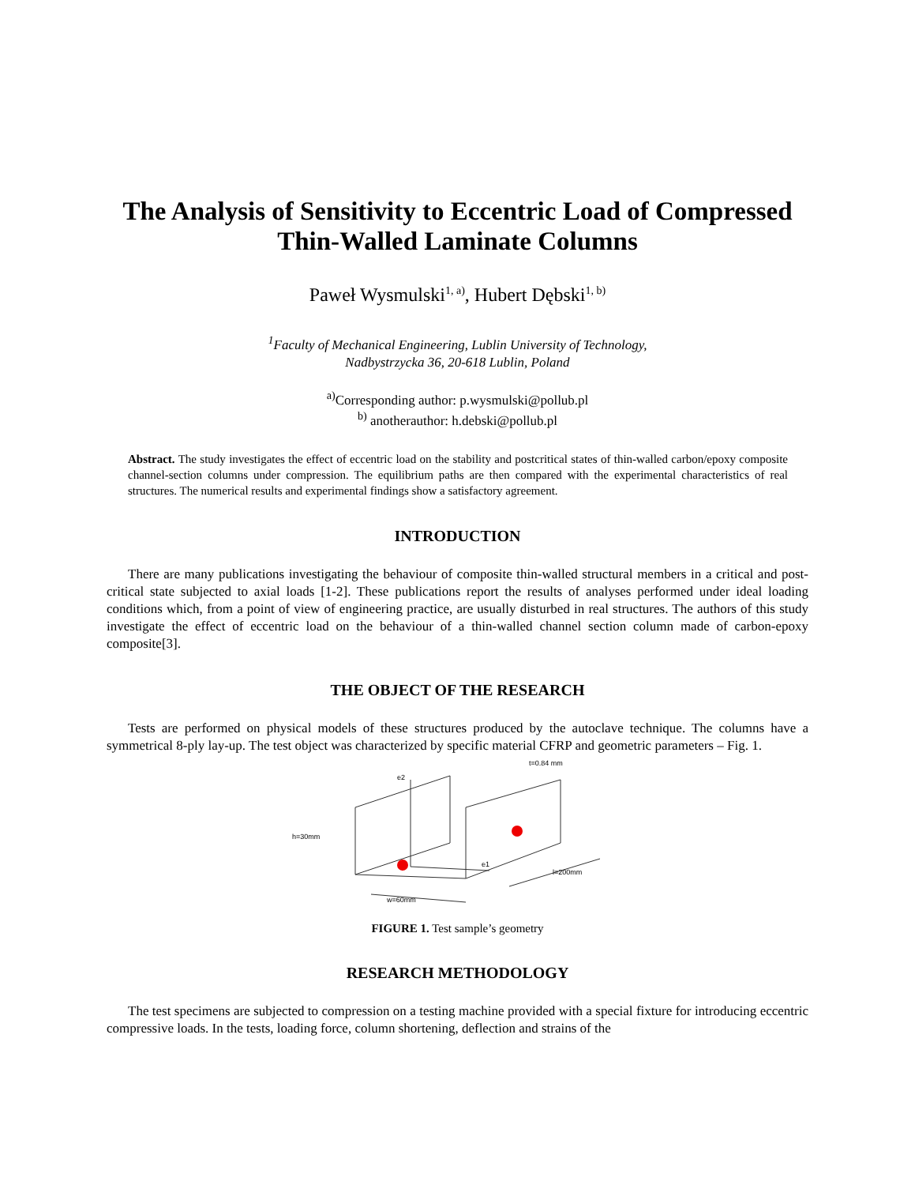The Analysis of Sensitivity to Eccentric Load of Compressed Thin-Walled Laminate Columns
Paweł Wysmulski<sup>1, a)</sup>, Hubert Dębski<sup>1, b)</sup>
<sup>1</sup> Faculty of Mechanical Engineering, Lublin University of Technology,
Nadbystrzycka 36, 20-618 Lublin, Poland
<sup>a)</sup> Corresponding author: p.wysmulski@pollub.pl
<sup>b)</sup> anotherauthor: h.debski@pollub.pl
Abstract. The study investigates the effect of eccentric load on the stability and postcritical states of thin-walled carbon/epoxy composite channel-section columns under compression. The equilibrium paths are then compared with the experimental characteristics of real structures. The numerical results and experimental findings show a satisfactory agreement.
INTRODUCTION
There are many publications investigating the behaviour of composite thin-walled structural members in a critical and post-critical state subjected to axial loads [1-2]. These publications report the results of analyses performed under ideal loading conditions which, from a point of view of engineering practice, are usually disturbed in real structures. The authors of this study investigate the effect of eccentric load on the behaviour of a thin-walled channel section column made of carbon-epoxy composite[3].
THE OBJECT OF THE RESEARCH
Tests are performed on physical models of these structures produced by the autoclave technique. The columns have a symmetrical 8-ply lay-up. The test object was characterized by specific material CFRP and geometric parameters – Fig. 1.
h=30mm
w=60mm
l=200mm
t=0.84 mm
e2
e1
FIGURE 1. Test sample’s geometry
RESEARCH METHODOLOGY
The test specimens are subjected to compression on a testing machine provided with a special fixture for introducing eccentric compressive loads. In the tests, loading force, column shortening, deflection and strains of the